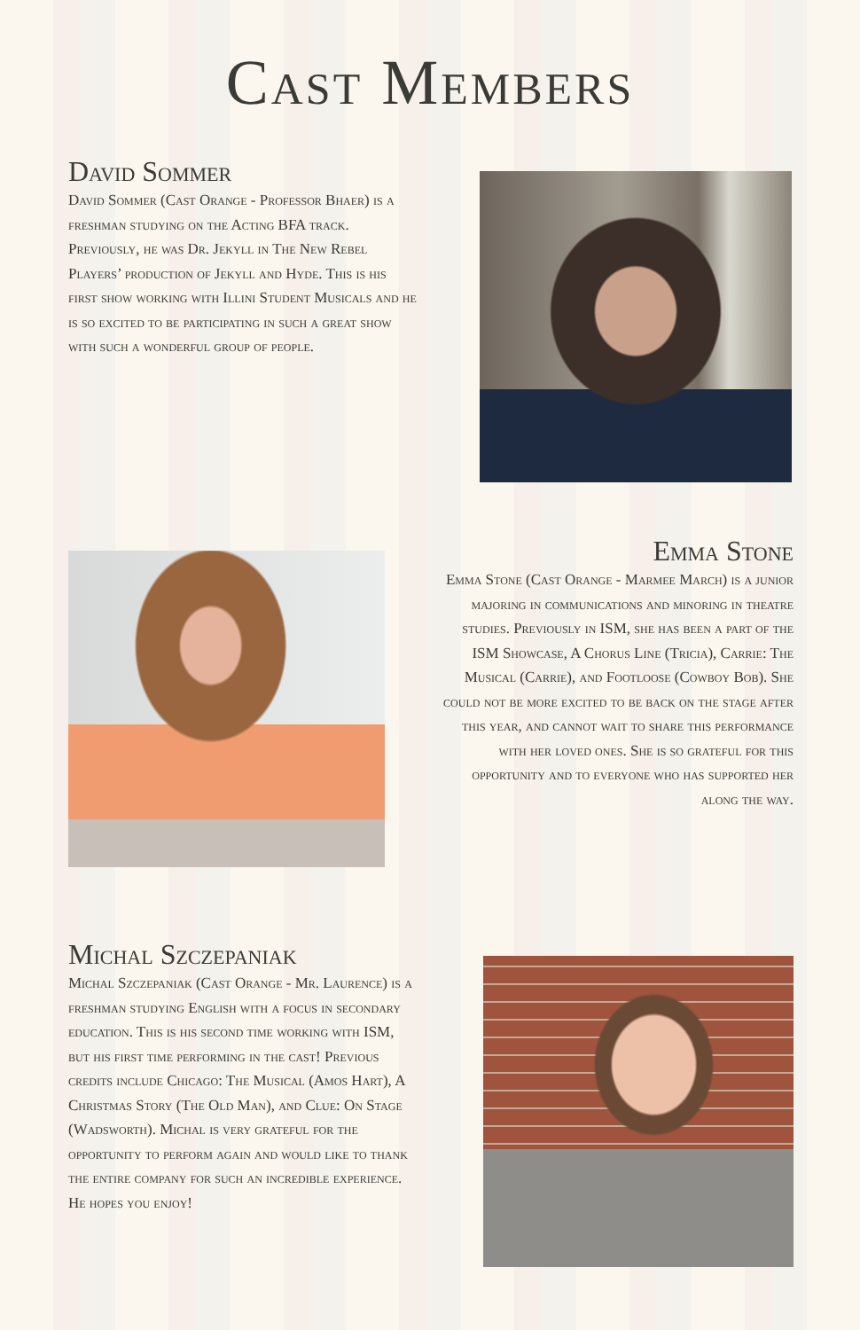Cast Members
David Sommer
David Sommer (Cast Orange - Professor Bhaer) is a freshman studying on the Acting BFA track. Previously, he was Dr. Jekyll in The New Rebel Players’ production of Jekyll and Hyde. This is his first show working with Illini Student Musicals and he is so excited to be participating in such a great show with such a wonderful group of people.
Emma Stone
Emma Stone (Cast Orange - Marmee March) is a junior majoring in communications and minoring in theatre studies. Previously in ISM, she has been a part of the ISM Showcase, A Chorus Line (Tricia), Carrie: The Musical (Carrie), and Footloose (Cowboy Bob). She could not be more excited to be back on the stage after this year, and cannot wait to share this performance with her loved ones. She is so grateful for this opportunity and to everyone who has supported her along the way.
Michal Szczepaniak
Michal Szczepaniak (Cast Orange - Mr. Laurence) is a freshman studying English with a focus in secondary education. This is his second time working with ISM, but his first time performing in the cast! Previous credits include Chicago: The Musical (Amos Hart), A Christmas Story (The Old Man), and Clue: On Stage (Wadsworth). Michal is very grateful for the opportunity to perform again and would like to thank the entire company for such an incredible experience. He hopes you enjoy!